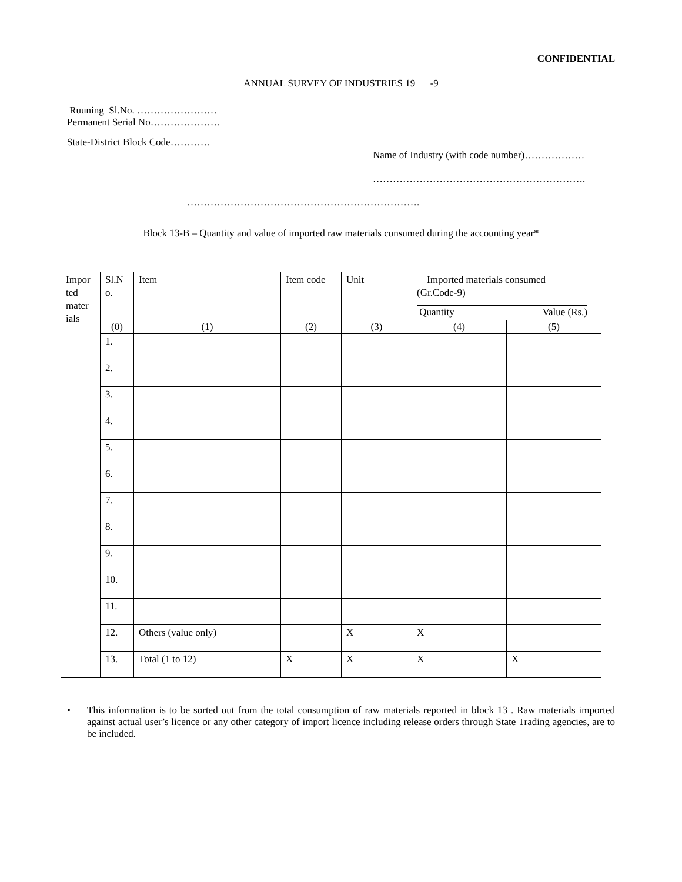CONFIDENTIAL
ANNUAL SURVEY OF INDUSTRIES 19 -9
Ruuning Sl.No. ……………………
Permanent Serial No…………………
State-District Block Code…………
Name of Industry (with code number)………………
……………………………………………………….
…………………………………………………………….
Block 13-B – Quantity and value of imported raw materials consumed during the accounting year*
| Impor ted mater ials | Sl.N o. | Item | Item code | Unit | Imported materials consumed (Gr.Code-9) Quantity Value (Rs.) | |
| --- | --- | --- | --- | --- | --- | --- |
| | (0) | (1) | (2) | (3) | (4) | (5) |
| | 1. | | | | | |
| | 2. | | | | | |
| | 3. | | | | | |
| | 4. | | | | | |
| | 5. | | | | | |
| | 6. | | | | | |
| | 7. | | | | | |
| | 8. | | | | | |
| | 9. | | | | | |
| | 10. | | | | | |
| | 11. | | | | | |
| | 12. | Others (value only) | | X | X | |
| | 13. | Total (1 to 12) | X | X | X | X |
• This information is to be sorted out from the total consumption of raw materials reported in block 13 . Raw materials imported against actual user’s licence or any other category of import licence including release orders through State Trading agencies, are to be included.